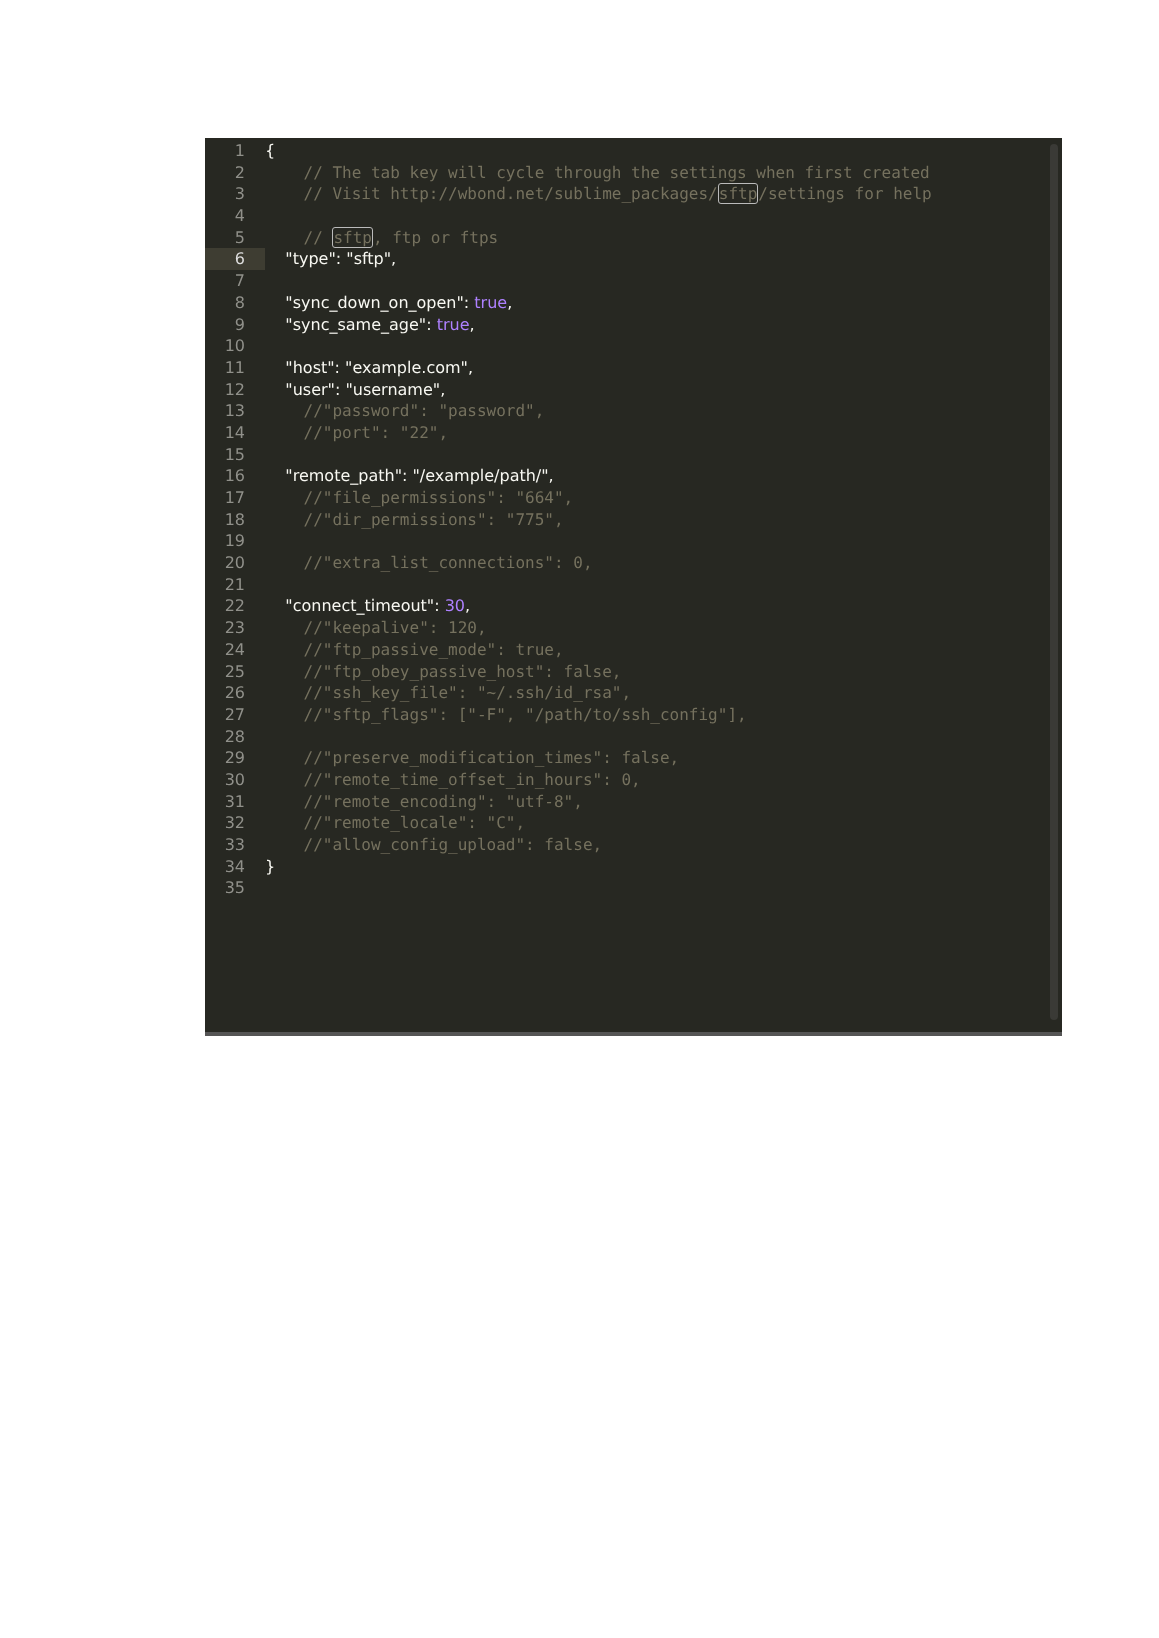1 {
2 // The tab key will cycle through the settings when first created
3 // Visit http://wbond.net/sublime_packages/sftp/settings for help
4
5 // sftp, ftp or ftps
6 "type": "sftp",
7
8 "sync_down_on_open": true,
9 "sync_same_age": true,
10
11 "host": "example.com",
12 "user": "username",
13 //"password": "password",
14 //"port": "22",
15
16 "remote_path": "/example/path/",
17 //"file_permissions": "664",
18 //"dir_permissions": "775",
19
20 //"extra_list_connections": 0,
21
22 "connect_timeout": 30,
23 //"keepalive": 120,
24 //"ftp_passive_mode": true,
25 //"ftp_obey_passive_host": false,
26 //"ssh_key_file": "~/.ssh/id_rsa",
27 //"sftp_flags": ["-F", "/path/to/ssh_config"],
28
29 //"preserve_modification_times": false,
30 //"remote_time_offset_in_hours": 0,
31 //"remote_encoding": "utf-8",
32 //"remote_locale": "C",
33 //"allow_config_upload": false,
34 }
35